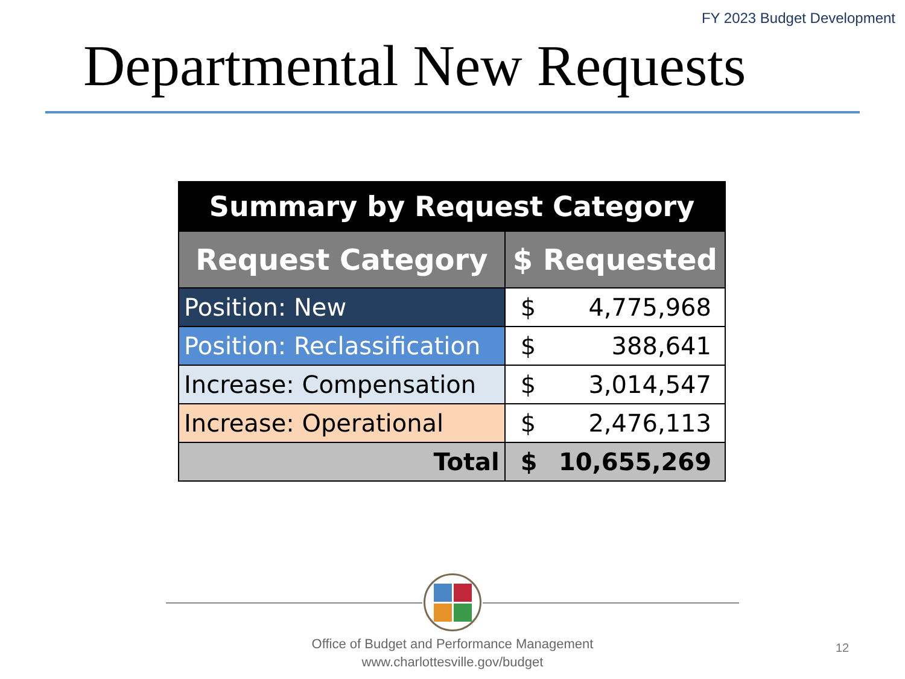FY 2023 Budget Development
Departmental New Requests
| Summary by Request Category | | |
| --- | --- | --- |
| Request Category | $ Requested | |
| Position: New | $ | 4,775,968 |
| Position: Reclassification | $ | 388,641 |
| Increase: Compensation | $ | 3,014,547 |
| Increase: Operational | $ | 2,476,113 |
| Total | $ | 10,655,269 |
Office of Budget and Performance Management
www.charlottesville.gov/budget
12